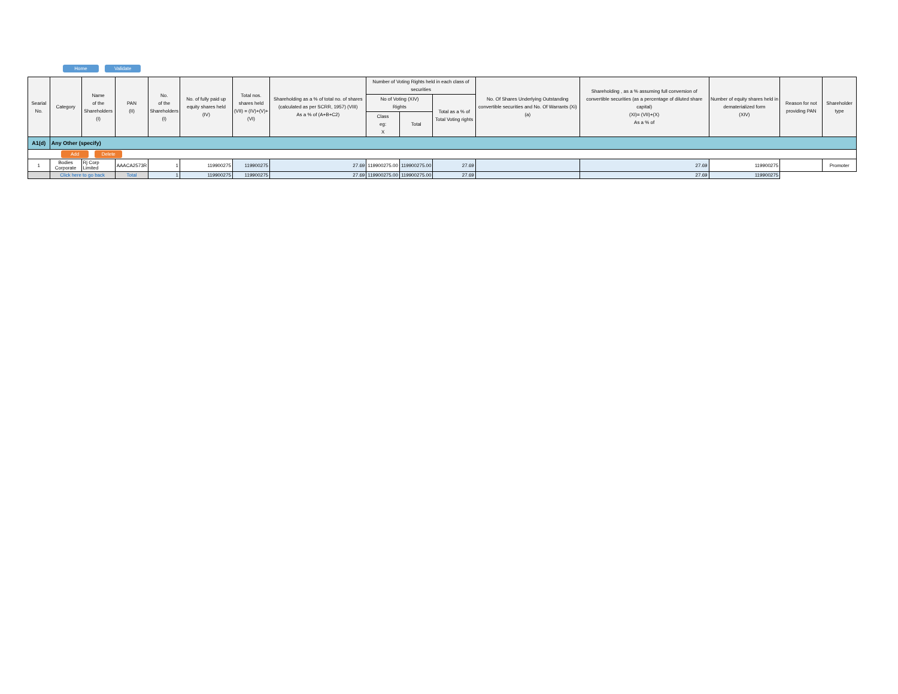Home Validate
| Searial No. | Category | Name of the Shareholders (I) | PAN (II) | No. of the Shareholders (I) | No. of fully paid up equity shares held (IV) | Total nos. shares held (VII) = (IV)+(V)+ (VI) | Shareholding as a % of total no. of shares (calculated as per SCRR, 1957) (VIII) As a % of (A+B+C2) | Number of Voting Rights held in each class of securities | | | No. Of Shares Underlying Outstanding convertible securities and No. Of Warrants (Xi) (a) | Shareholding , as a % assuming full conversion of convertible securities (as a percentage of diluted share capital) (XI)= (VII)+(X) As a % of | Number of equity shares held in dematerialized form (XIV) | Reason for not providing PAN | Shareholder type |
| --- | --- | --- | --- | --- | --- | --- | --- | --- | --- | --- | --- | --- | --- | --- | --- |
| | | | | | | | | No of Voting (XIV) Rights | | Total as a % of Total Voting rights | | | | | |
| | | | | | | | | Class eg: X | Total | | | | | | |
| A1(d) | Any Other (specify) | | | | | | | | | | | | | | |
| Add Delete | | | | | | | | | | | | | | | |
| 1 | Bodies Corporate | Rj Corp Limited | AAACA2573R | 1 | 119900275 | 119900275 | 27.69 | 119900275.00 | 119900275.00 | 27.69 | | 27.69 | 119900275 | | Promoter |
| | Click here to go back | | Total | 1 | 119900275 | 119900275 | 27.69 | 119900275.00 | 119900275.00 | 27.69 | | 27.69 | 119900275 | | |